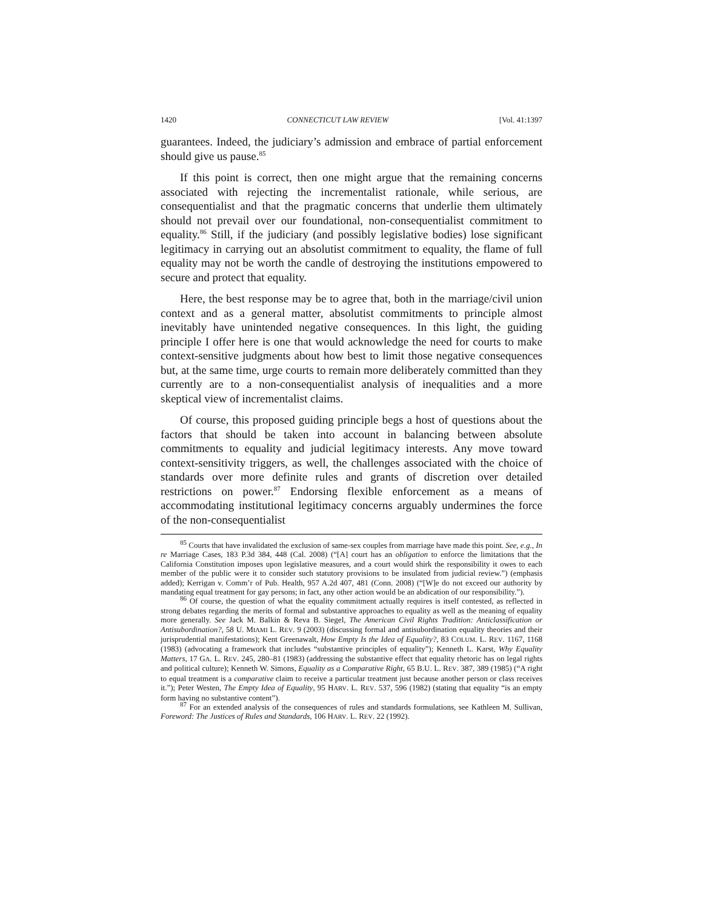1420 CONNECTICUT LAW REVIEW [Vol. 41:1397
guarantees. Indeed, the judiciary’s admission and embrace of partial enforcement should give us pause.<sup>85</sup>
If this point is correct, then one might argue that the remaining concerns associated with rejecting the incrementalist rationale, while serious, are consequentialist and that the pragmatic concerns that underlie them ultimately should not prevail over our foundational, non-consequentialist commitment to equality.<sup>86</sup> Still, if the judiciary (and possibly legislative bodies) lose significant legitimacy in carrying out an absolutist commitment to equality, the flame of full equality may not be worth the candle of destroying the institutions empowered to secure and protect that equality.
Here, the best response may be to agree that, both in the marriage/civil union context and as a general matter, absolutist commitments to principle almost inevitably have unintended negative consequences. In this light, the guiding principle I offer here is one that would acknowledge the need for courts to make context-sensitive judgments about how best to limit those negative consequences but, at the same time, urge courts to remain more deliberately committed than they currently are to a non-consequentialist analysis of inequalities and a more skeptical view of incrementalist claims.
Of course, this proposed guiding principle begs a host of questions about the factors that should be taken into account in balancing between absolute commitments to equality and judicial legitimacy interests. Any move toward context-sensitivity triggers, as well, the challenges associated with the choice of standards over more definite rules and grants of discretion over detailed restrictions on power.<sup>87</sup> Endorsing flexible enforcement as a means of accommodating institutional legitimacy concerns arguably undermines the force of the non-consequentialist
<sup>85</sup> Courts that have invalidated the exclusion of same-sex couples from marriage have made this point. See, e.g., In re Marriage Cases, 183 P.3d 384, 448 (Cal. 2008) (“[A] court has an obligation to enforce the limitations that the California Constitution imposes upon legislative measures, and a court would shirk the responsibility it owes to each member of the public were it to consider such statutory provisions to be insulated from judicial review.”) (emphasis added); Kerrigan v. Comm’r of Pub. Health, 957 A.2d 407, 481 (Conn. 2008) (“[W]e do not exceed our authority by mandating equal treatment for gay persons; in fact, any other action would be an abdication of our responsibility.”).
<sup>86</sup> Of course, the question of what the equality commitment actually requires is itself contested, as reflected in strong debates regarding the merits of formal and substantive approaches to equality as well as the meaning of equality more generally. See Jack M. Balkin & Reva B. Siegel, The American Civil Rights Tradition: Anticlassification or Antisubordination?, 58 U. MIAMI L. REV. 9 (2003) (discussing formal and antisubordination equality theories and their jurisprudential manifestations); Kent Greenawalt, How Empty Is the Idea of Equality?, 83 COLUM. L. REV. 1167, 1168 (1983) (advocating a framework that includes “substantive principles of equality”); Kenneth L. Karst, Why Equality Matters, 17 GA. L. REV. 245, 280–81 (1983) (addressing the substantive effect that equality rhetoric has on legal rights and political culture); Kenneth W. Simons, Equality as a Comparative Right, 65 B.U. L. REV. 387, 389 (1985) (“A right to equal treatment is a comparative claim to receive a particular treatment just because another person or class receives it.”); Peter Westen, The Empty Idea of Equality, 95 HARV. L. REV. 537, 596 (1982) (stating that equality “is an empty form having no substantive content”).
<sup>87</sup> For an extended analysis of the consequences of rules and standards formulations, see Kathleen M. Sullivan, Foreword: The Justices of Rules and Standards, 106 HARV. L. REV. 22 (1992).